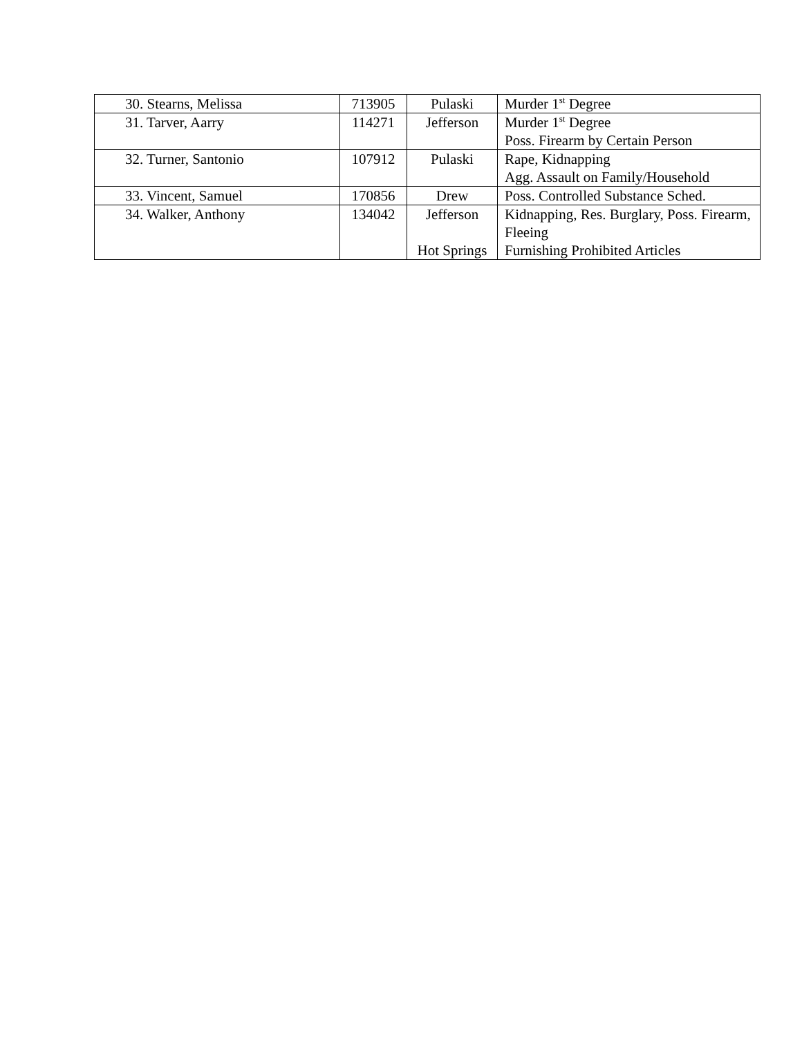| 30. Stearns, Melissa | 713905 | Pulaski | Murder 1<sup>st</sup> Degree |
| 31. Tarver, Aarry | 114271 | Jefferson | Murder 1<sup>st</sup> Degree Poss. Firearm by Certain Person |
| 32. Turner, Santonio | 107912 | Pulaski | Rape, Kidnapping Agg. Assault on Family/Household |
| 33. Vincent, Samuel | 170856 | Drew | Poss. Controlled Substance Sched. |
| 34. Walker, Anthony | 134042 | Jefferson Hot Springs | Kidnapping, Res. Burglary, Poss. Firearm, Fleeing Furnishing Prohibited Articles |